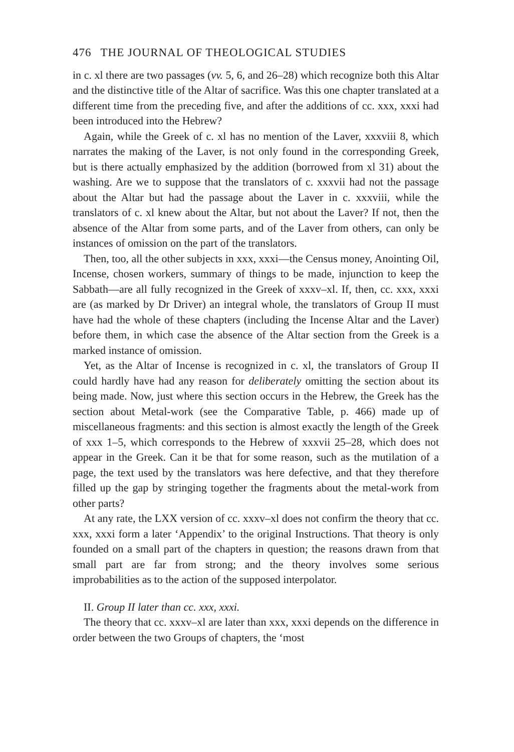476 THE JOURNAL OF THEOLOGICAL STUDIES
in c. xl there are two passages (vv. 5, 6, and 26–28) which recognize both this Altar and the distinctive title of the Altar of sacrifice. Was this one chapter translated at a different time from the preceding five, and after the additions of cc. xxx, xxxi had been introduced into the Hebrew?
Again, while the Greek of c. xl has no mention of the Laver, xxxviii 8, which narrates the making of the Laver, is not only found in the corresponding Greek, but is there actually emphasized by the addition (borrowed from xl 31) about the washing. Are we to suppose that the translators of c. xxxvii had not the passage about the Altar but had the passage about the Laver in c. xxxviii, while the translators of c. xl knew about the Altar, but not about the Laver? If not, then the absence of the Altar from some parts, and of the Laver from others, can only be instances of omission on the part of the translators.
Then, too, all the other subjects in xxx, xxxi—the Census money, Anointing Oil, Incense, chosen workers, summary of things to be made, injunction to keep the Sabbath—are all fully recognized in the Greek of xxxv–xl. If, then, cc. xxx, xxxi are (as marked by Dr Driver) an integral whole, the translators of Group II must have had the whole of these chapters (including the Incense Altar and the Laver) before them, in which case the absence of the Altar section from the Greek is a marked instance of omission.
Yet, as the Altar of Incense is recognized in c. xl, the translators of Group II could hardly have had any reason for deliberately omitting the section about its being made. Now, just where this section occurs in the Hebrew, the Greek has the section about Metal-work (see the Comparative Table, p. 466) made up of miscellaneous fragments: and this section is almost exactly the length of the Greek of xxx 1–5, which corresponds to the Hebrew of xxxvii 25–28, which does not appear in the Greek. Can it be that for some reason, such as the mutilation of a page, the text used by the translators was here defective, and that they therefore filled up the gap by stringing together the fragments about the metal-work from other parts?
At any rate, the LXX version of cc. xxxv–xl does not confirm the theory that cc. xxx, xxxi form a later ‘Appendix’ to the original Instructions. That theory is only founded on a small part of the chapters in question; the reasons drawn from that small part are far from strong; and the theory involves some serious improbabilities as to the action of the supposed interpolator.
II. Group II later than cc. xxx, xxxi.
The theory that cc. xxxv–xl are later than xxx, xxxi depends on the difference in order between the two Groups of chapters, the ‘most